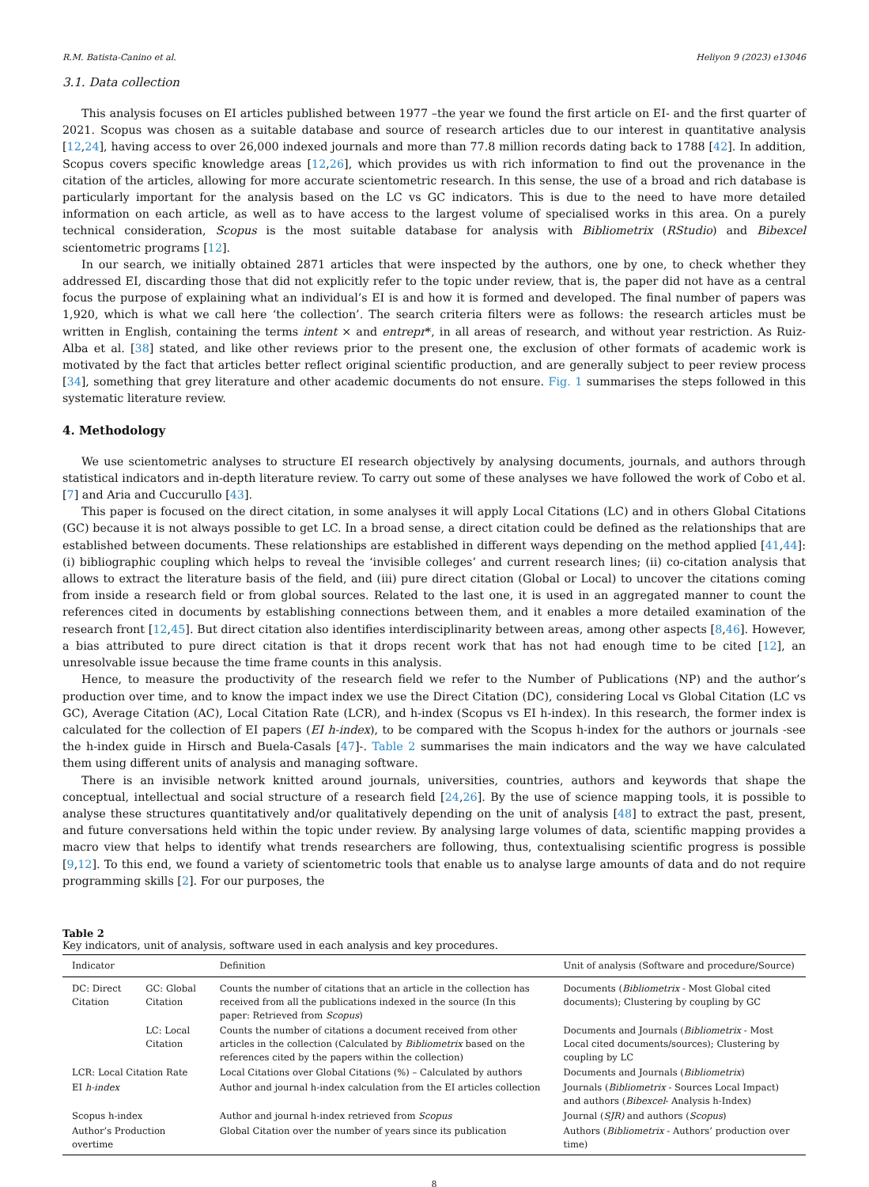R.M. Batista-Canino et al. Heliyon 9 (2023) e13046
3.1. Data collection
This analysis focuses on EI articles published between 1977 –the year we found the first article on EI- and the first quarter of 2021. Scopus was chosen as a suitable database and source of research articles due to our interest in quantitative analysis [12,24], having access to over 26,000 indexed journals and more than 77.8 million records dating back to 1788 [42]. In addition, Scopus covers specific knowledge areas [12,26], which provides us with rich information to find out the provenance in the citation of the articles, allowing for more accurate scientometric research. In this sense, the use of a broad and rich database is particularly important for the analysis based on the LC vs GC indicators. This is due to the need to have more detailed information on each article, as well as to have access to the largest volume of specialised works in this area. On a purely technical consideration, Scopus is the most suitable database for analysis with Bibliometrix (RStudio) and Bibexcel scientometric programs [12].
In our search, we initially obtained 2871 articles that were inspected by the authors, one by one, to check whether they addressed EI, discarding those that did not explicitly refer to the topic under review, that is, the paper did not have as a central focus the purpose of explaining what an individual’s EI is and how it is formed and developed. The final number of papers was 1,920, which is what we call here ‘the collection’. The search criteria filters were as follows: the research articles must be written in English, containing the terms intent × and entrepr*, in all areas of research, and without year restriction. As Ruiz-Alba et al. [38] stated, and like other reviews prior to the present one, the exclusion of other formats of academic work is motivated by the fact that articles better reflect original scientific production, and are generally subject to peer review process [34], something that grey literature and other academic documents do not ensure. Fig. 1 summarises the steps followed in this systematic literature review.
4. Methodology
We use scientometric analyses to structure EI research objectively by analysing documents, journals, and authors through statistical indicators and in-depth literature review. To carry out some of these analyses we have followed the work of Cobo et al. [7] and Aria and Cuccurullo [43].
This paper is focused on the direct citation, in some analyses it will apply Local Citations (LC) and in others Global Citations (GC) because it is not always possible to get LC. In a broad sense, a direct citation could be defined as the relationships that are established between documents. These relationships are established in different ways depending on the method applied [41,44]: (i) bibliographic coupling which helps to reveal the ‘invisible colleges’ and current research lines; (ii) co-citation analysis that allows to extract the literature basis of the field, and (iii) pure direct citation (Global or Local) to uncover the citations coming from inside a research field or from global sources. Related to the last one, it is used in an aggregated manner to count the references cited in documents by establishing connections between them, and it enables a more detailed examination of the research front [12,45]. But direct citation also identifies interdisciplinarity between areas, among other aspects [8,46]. However, a bias attributed to pure direct citation is that it drops recent work that has not had enough time to be cited [12], an unresolvable issue because the time frame counts in this analysis.
Hence, to measure the productivity of the research field we refer to the Number of Publications (NP) and the author’s production over time, and to know the impact index we use the Direct Citation (DC), considering Local vs Global Citation (LC vs GC), Average Citation (AC), Local Citation Rate (LCR), and h-index (Scopus vs EI h-index). In this research, the former index is calculated for the collection of EI papers (EI h-index), to be compared with the Scopus h-index for the authors or journals -see the h-index guide in Hirsch and Buela-Casals [47]-. Table 2 summarises the main indicators and the way we have calculated them using different units of analysis and managing software.
There is an invisible network knitted around journals, universities, countries, authors and keywords that shape the conceptual, intellectual and social structure of a research field [24,26]. By the use of science mapping tools, it is possible to analyse these structures quantitatively and/or qualitatively depending on the unit of analysis [48] to extract the past, present, and future conversations held within the topic under review. By analysing large volumes of data, scientific mapping provides a macro view that helps to identify what trends researchers are following, thus, contextualising scientific progress is possible [9,12]. To this end, we found a variety of scientometric tools that enable us to analyse large amounts of data and do not require programming skills [2]. For our purposes, the
Table 2
Key indicators, unit of analysis, software used in each analysis and key procedures.
| Indicator | | Definition | Unit of analysis (Software and procedure/Source) |
| --- | --- | --- | --- |
| DC: Direct Citation | GC: Global Citation | Counts the number of citations that an article in the collection has received from all the publications indexed in the source (In this paper: Retrieved from Scopus ) | Documents ( Bibliometrix - Most Global cited documents); Clustering by coupling by GC |
| | LC: Local Citation | Counts the number of citations a document received from other articles in the collection (Calculated by Bibliometrix based on the references cited by the papers within the collection) | Documents and Journals ( Bibliometrix - Most Local cited documents/sources); Clustering by coupling by LC |
| LCR: Local Citation Rate | | Local Citations over Global Citations (%) – Calculated by authors | Documents and Journals ( Bibliometrix ) |
| EI h-index | | Author and journal h-index calculation from the EI articles collection | Journals ( Bibliometrix - Sources Local Impact) and authors ( Bibexcel - Analysis h-Index) |
| Scopus h-index | | Author and journal h-index retrieved from Scopus | Journal ( SJR) and authors ( Scopus ) |
| Author’s Production overtime | | Global Citation over the number of years since its publication | Authors ( Bibliometrix - Authors’ production over time) |
8